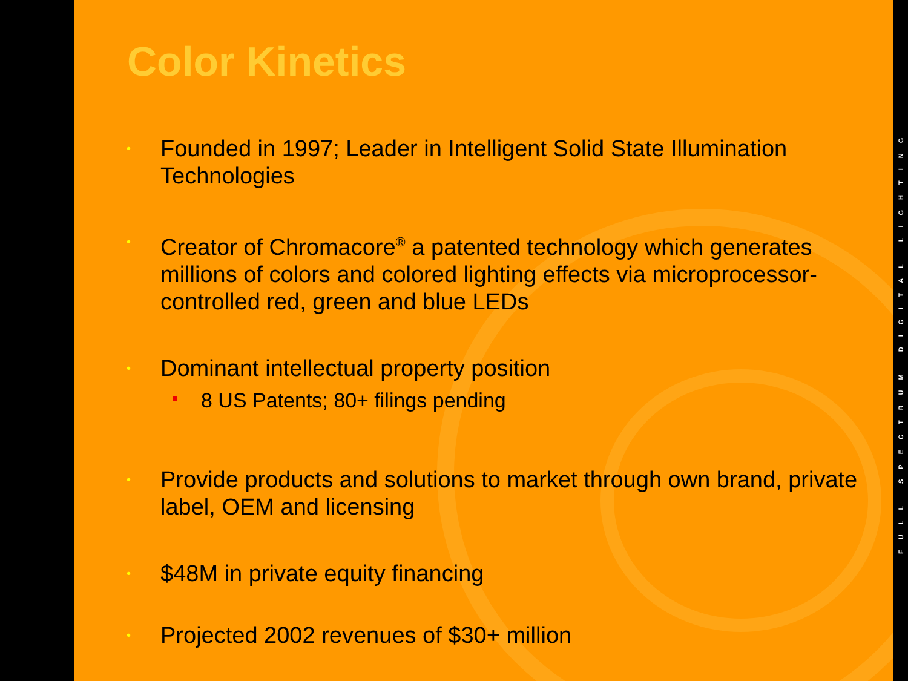Color Kinetics
• Founded in 1997; Leader in Intelligent Solid State Illumination Technologies
• Creator of Chromacore<sup>®</sup> a patented technology which generates millions of colors and colored lighting effects via microprocessor-controlled red, green and blue LEDs
• Dominant intellectual property position
8 US Patents; 80+ filings pending
• Provide products and solutions to market through own brand, private label, OEM and licensing
• $48M in private equity financing
• Projected 2002 revenues of $30+ million
FULL SPECTRUM DIGITAL LIGHTING